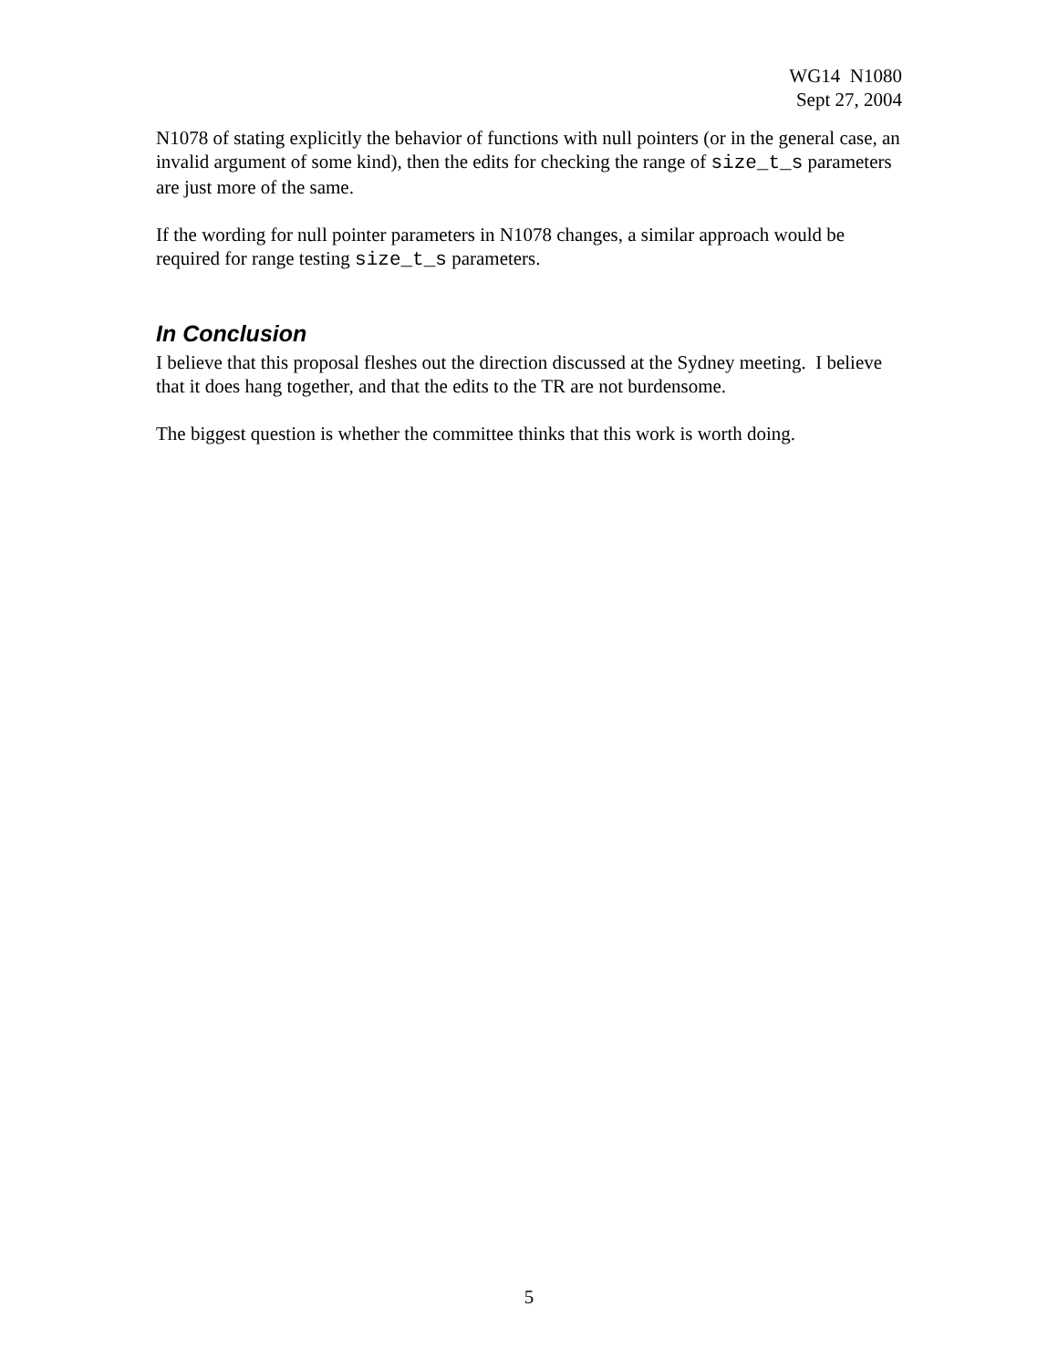WG14 N1080
Sept 27, 2004
N1078 of stating explicitly the behavior of functions with null pointers (or in the general case, an invalid argument of some kind), then the edits for checking the range of size_t_s parameters are just more of the same.
If the wording for null pointer parameters in N1078 changes, a similar approach would be required for range testing size_t_s parameters.
In Conclusion
I believe that this proposal fleshes out the direction discussed at the Sydney meeting. I believe that it does hang together, and that the edits to the TR are not burdensome.
The biggest question is whether the committee thinks that this work is worth doing.
5